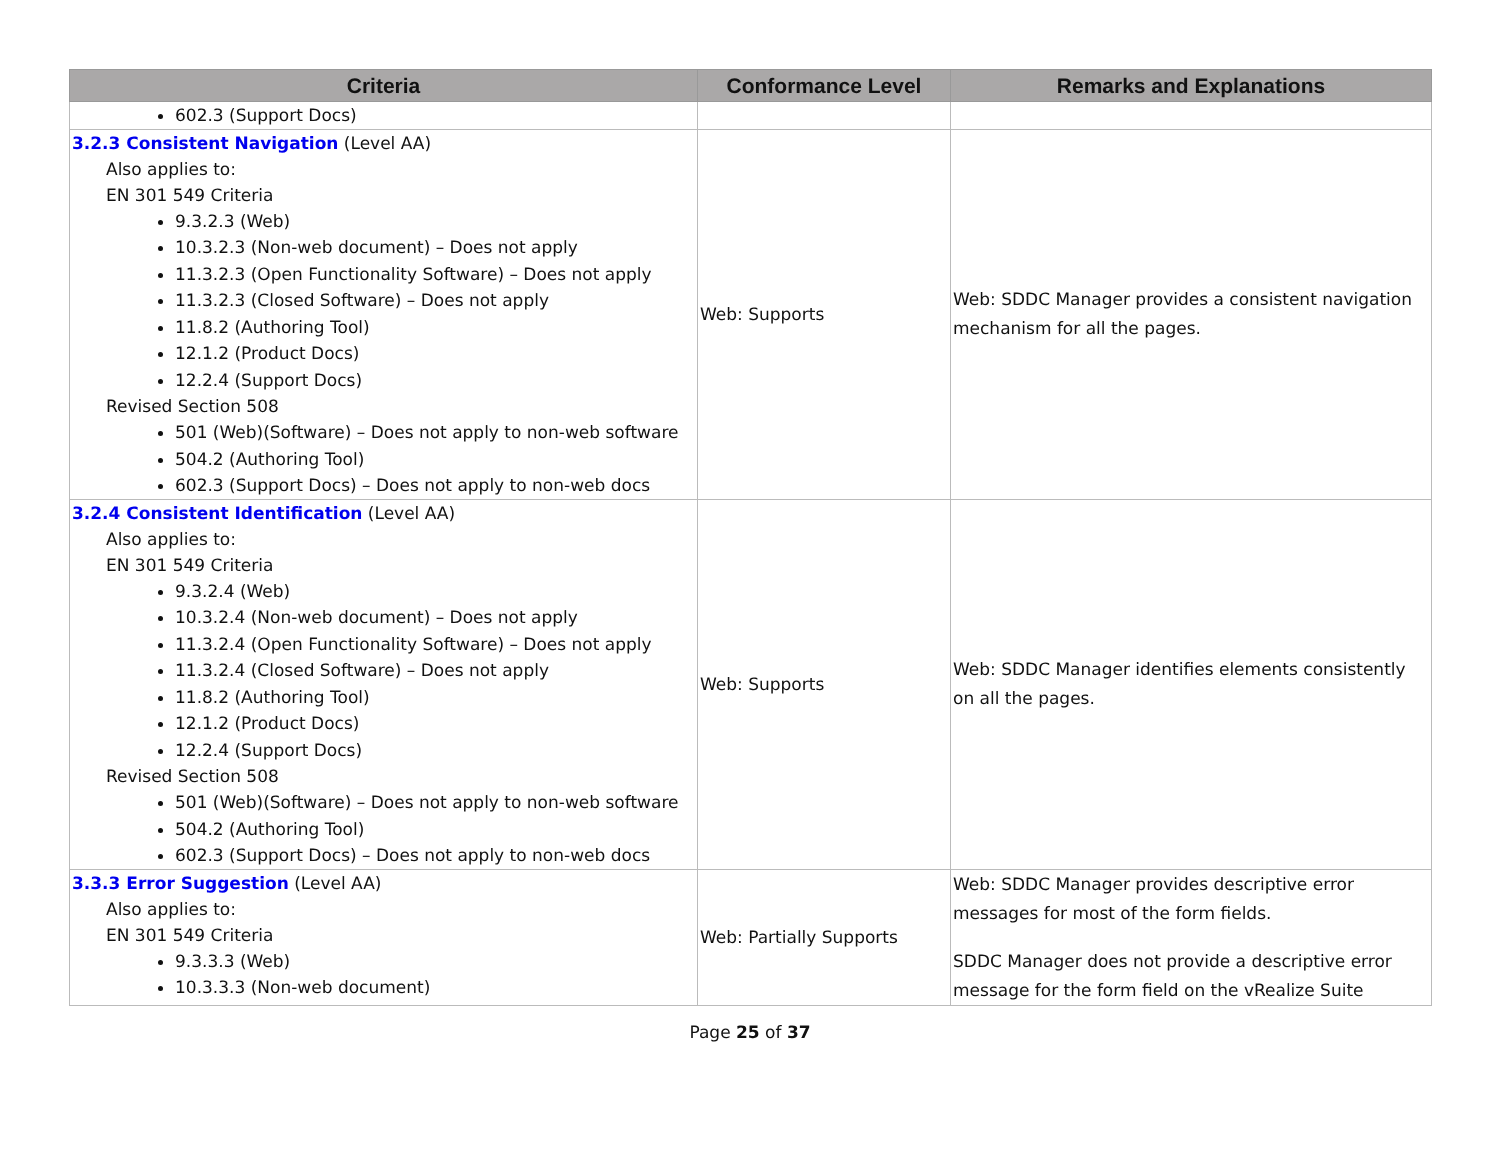| Criteria | Conformance Level | Remarks and Explanations |
| --- | --- | --- |
| 602.3 (Support Docs) | | |
| 3.2.3 Consistent Navigation (Level AA) Also applies to: EN 301 549 Criteria 9.3.2.3 (Web) 10.3.2.3 (Non-web document) – Does not apply 11.3.2.3 (Open Functionality Software) – Does not apply 11.3.2.3 (Closed Software) – Does not apply 11.8.2 (Authoring Tool) 12.1.2 (Product Docs) 12.2.4 (Support Docs) Revised Section 508 501 (Web)(Software) – Does not apply to non-web software 504.2 (Authoring Tool) 602.3 (Support Docs) – Does not apply to non-web docs | Web: Supports | Web: SDDC Manager provides a consistent navigation mechanism for all the pages. |
| 3.2.4 Consistent Identification (Level AA) Also applies to: EN 301 549 Criteria 9.3.2.4 (Web) 10.3.2.4 (Non-web document) – Does not apply 11.3.2.4 (Open Functionality Software) – Does not apply 11.3.2.4 (Closed Software) – Does not apply 11.8.2 (Authoring Tool) 12.1.2 (Product Docs) 12.2.4 (Support Docs) Revised Section 508 501 (Web)(Software) – Does not apply to non-web software 504.2 (Authoring Tool) 602.3 (Support Docs) – Does not apply to non-web docs | Web: Supports | Web: SDDC Manager identifies elements consistently on all the pages. |
| 3.3.3 Error Suggestion (Level AA) Also applies to: EN 301 549 Criteria 9.3.3.3 (Web) 10.3.3.3 (Non-web document) | Web: Partially Supports | Web: SDDC Manager provides descriptive error messages for most of the form fields. SDDC Manager does not provide a descriptive error message for the form field on the vRealize Suite |
Page 25 of 37